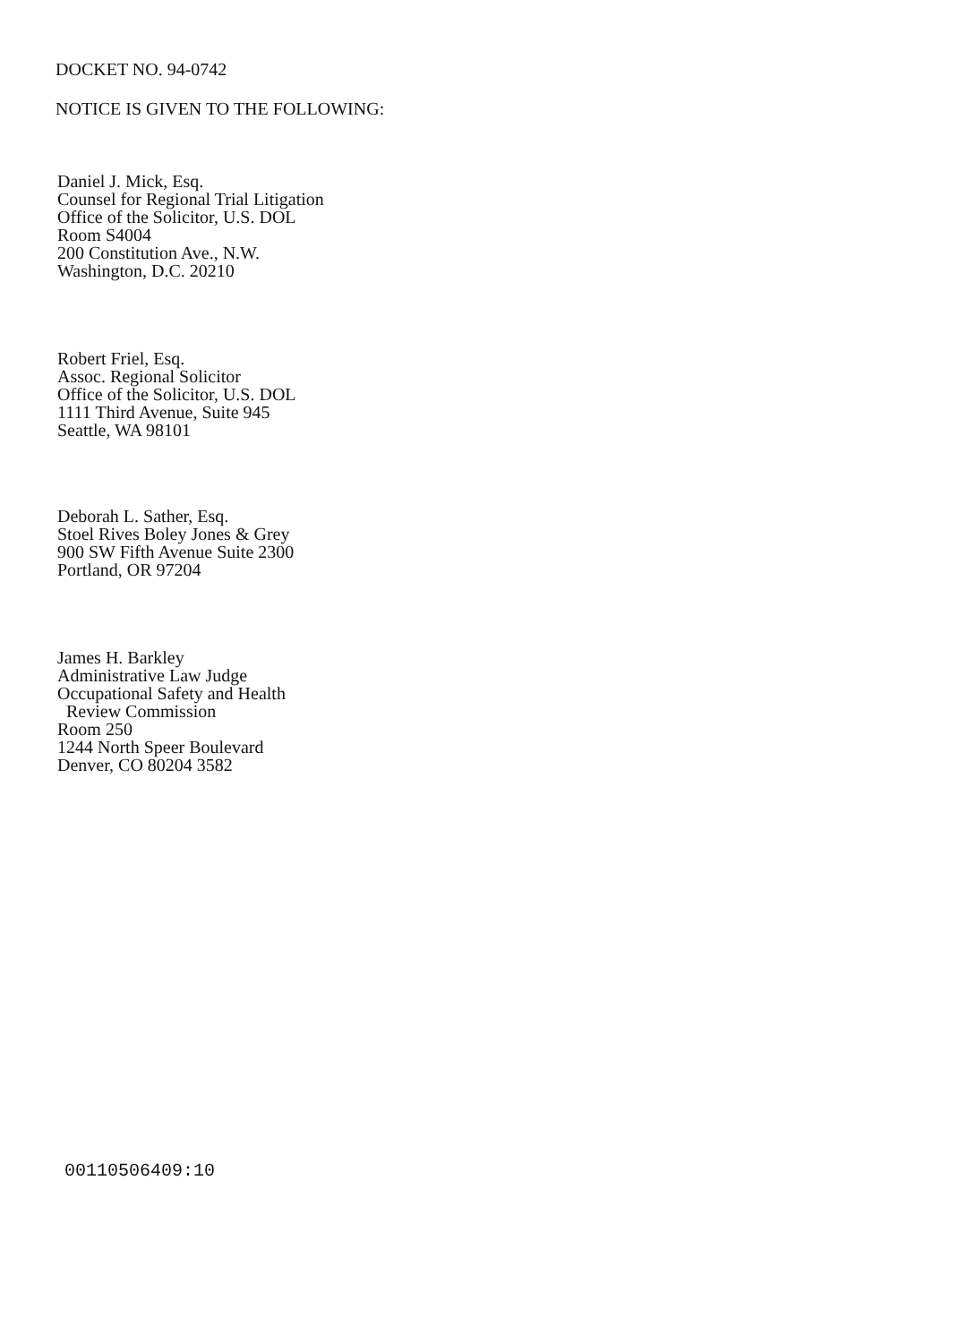DOCKET NO. 94-0742
NOTICE IS GIVEN TO THE FOLLOWING:
Daniel J. Mick, Esq.
Counsel for Regional Trial Litigation
Office of the Solicitor, U.S. DOL
Room S4004
200 Constitution Ave., N.W.
Washington, D.C. 20210
Robert Friel, Esq.
Assoc. Regional Solicitor
Office of the Solicitor, U.S. DOL
1111 Third Avenue, Suite 945
Seattle, WA 98101
Deborah L. Sather, Esq.
Stoel Rives Boley Jones & Grey
900 SW Fifth Avenue Suite 2300
Portland, OR 97204
James H. Barkley
Administrative Law Judge
Occupational Safety and Health
Review Commission
Room 250
1244 North Speer Boulevard
Denver, CO 80204 3582
00110506409:10